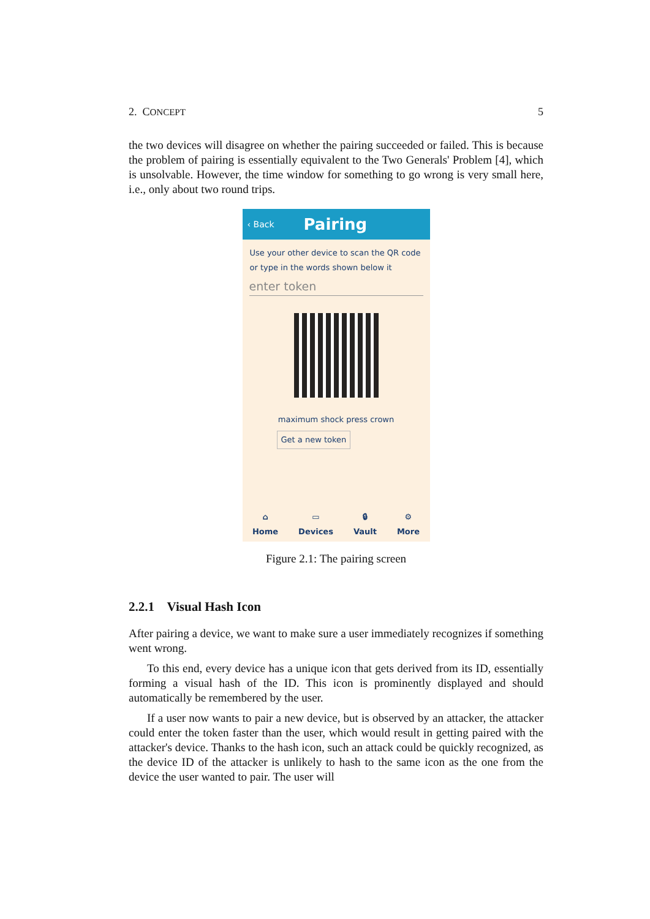2. CONCEPT 5
the two devices will disagree on whether the pairing succeeded or failed. This is because the problem of pairing is essentially equivalent to the Two Generals' Problem [4], which is unsolvable. However, the time window for something to go wrong is very small here, i.e., only about two round trips.
‹ Back Pairing
Use your other device to scan the QR code or type in the words shown below it
enter token
maximum shock press crown
Get a new token
⌂
Home ▭
Devices 🔒︎
Vault ⚙
More
Figure 2.1: The pairing screen
2.2.1 Visual Hash Icon
After pairing a device, we want to make sure a user immediately recognizes if something went wrong.
To this end, every device has a unique icon that gets derived from its ID, essentially forming a visual hash of the ID. This icon is prominently displayed and should automatically be remembered by the user.
If a user now wants to pair a new device, but is observed by an attacker, the attacker could enter the token faster than the user, which would result in getting paired with the attacker's device. Thanks to the hash icon, such an attack could be quickly recognized, as the device ID of the attacker is unlikely to hash to the same icon as the one from the device the user wanted to pair. The user will